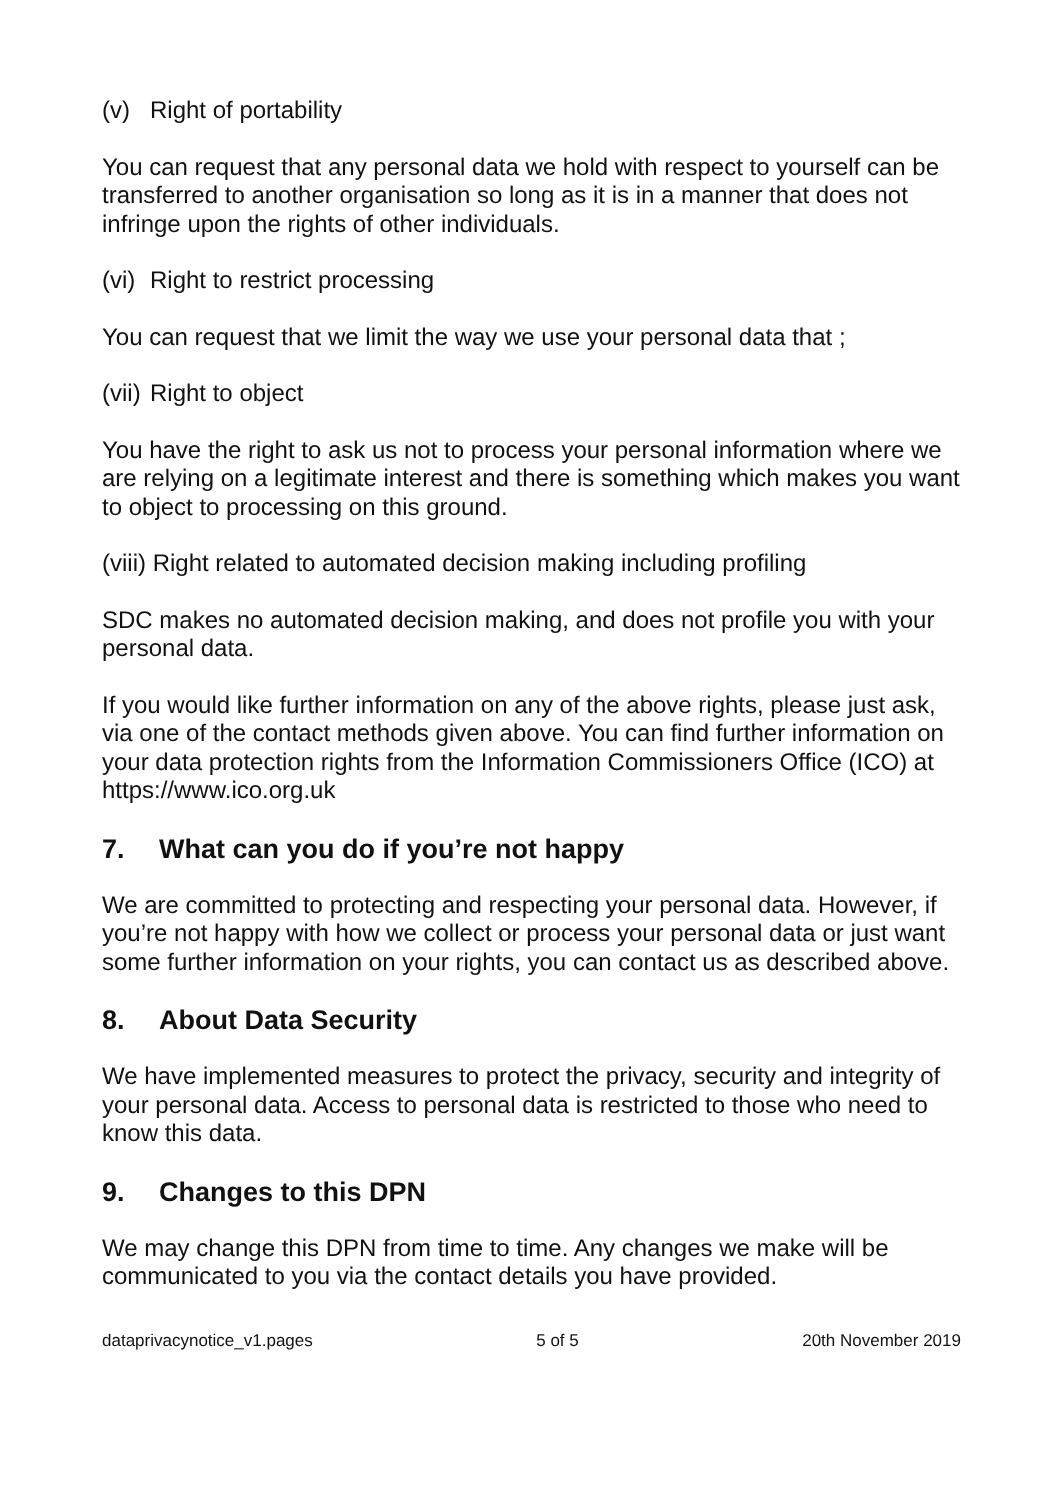(v) Right of portability
You can request that any personal data we hold with respect to yourself can be transferred to another organisation so long as it is in a manner that does not infringe upon the rights of other individuals.
(vi) Right to restrict processing
You can request that we limit the way we use your personal data that ;
(vii) Right to object
You have the right to ask us not to process your personal information where we are relying on a legitimate interest and there is something which makes you want to object to processing on this ground.
(viii) Right related to automated decision making including profiling
SDC makes no automated decision making, and does not profile you with your personal data.
If you would like further information on any of the above rights, please just ask, via one of the contact methods given above. You can find further information on your data protection rights from the Information Commissioners Office (ICO) at https://www.ico.org.uk
7. What can you do if you’re not happy
We are committed to protecting and respecting your personal data. However, if you’re not happy with how we collect or process your personal data or just want some further information on your rights, you can contact us as described above.
8. About Data Security
We have implemented measures to protect the privacy, security and integrity of your personal data. Access to personal data is restricted to those who need to know this data.
9. Changes to this DPN
We may change this DPN from time to time. Any changes we make will be communicated to you via the contact details you have provided.
dataprivacynotice_v1.pages 5 of 5 20th November 2019